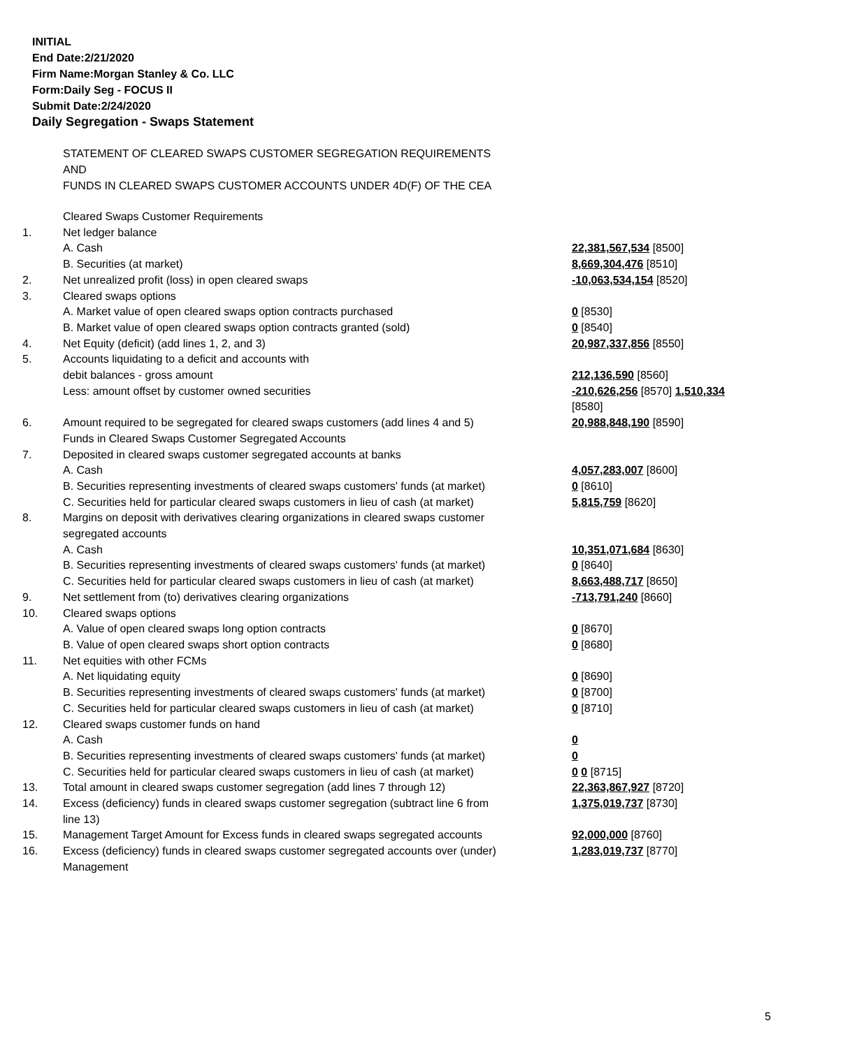INITIAL
End Date:2/21/2020
Firm Name:Morgan Stanley & Co. LLC
Form:Daily Seg - FOCUS II
Submit Date:2/24/2020
Daily Segregation - Swaps Statement
STATEMENT OF CLEARED SWAPS CUSTOMER SEGREGATION REQUIREMENTS
AND
FUNDS IN CLEARED SWAPS CUSTOMER ACCOUNTS UNDER 4D(F) OF THE CEA
| | Cleared Swaps Customer Requirements | |
| 1. | Net ledger balance | |
| | A. Cash | 22,381,567,534 [8500] |
| | B. Securities (at market) | 8,669,304,476 [8510] |
| 2. | Net unrealized profit (loss) in open cleared swaps | -10,063,534,154 [8520] |
| 3. | Cleared swaps options | |
| | A. Market value of open cleared swaps option contracts purchased | 0 [8530] |
| | B. Market value of open cleared swaps option contracts granted (sold) | 0 [8540] |
| 4. | Net Equity (deficit) (add lines 1, 2, and 3) | 20,987,337,856 [8550] |
| 5. | Accounts liquidating to a deficit and accounts with debit balances - gross amount | 212,136,590 [8560] |
| | Less: amount offset by customer owned securities | -210,626,256 [8570] 1,510,334 [8580] |
| 6. | Amount required to be segregated for cleared swaps customers (add lines 4 and 5) Funds in Cleared Swaps Customer Segregated Accounts | 20,988,848,190 [8590] |
| 7. | Deposited in cleared swaps customer segregated accounts at banks | |
| | A. Cash | 4,057,283,007 [8600] |
| | B. Securities representing investments of cleared swaps customers' funds (at market) | 0 [8610] |
| | C. Securities held for particular cleared swaps customers in lieu of cash (at market) | 5,815,759 [8620] |
| 8. | Margins on deposit with derivatives clearing organizations in cleared swaps customer segregated accounts | |
| | A. Cash | 10,351,071,684 [8630] |
| | B. Securities representing investments of cleared swaps customers' funds (at market) | 0 [8640] |
| | C. Securities held for particular cleared swaps customers in lieu of cash (at market) | 8,663,488,717 [8650] |
| 9. | Net settlement from (to) derivatives clearing organizations | -713,791,240 [8660] |
| 10. | Cleared swaps options | |
| | A. Value of open cleared swaps long option contracts | 0 [8670] |
| | B. Value of open cleared swaps short option contracts | 0 [8680] |
| 11. | Net equities with other FCMs | |
| | A. Net liquidating equity | 0 [8690] |
| | B. Securities representing investments of cleared swaps customers' funds (at market) | 0 [8700] |
| | C. Securities held for particular cleared swaps customers in lieu of cash (at market) | 0 [8710] |
| 12. | Cleared swaps customer funds on hand | |
| | A. Cash | 0 |
| | B. Securities representing investments of cleared swaps customers' funds (at market) | 0 |
| | C. Securities held for particular cleared swaps customers in lieu of cash (at market) | 0 0 [8715] |
| 13. | Total amount in cleared swaps customer segregation (add lines 7 through 12) | 22,363,867,927 [8720] |
| 14. | Excess (deficiency) funds in cleared swaps customer segregation (subtract line 6 from line 13) | 1,375,019,737 [8730] |
| 15. | Management Target Amount for Excess funds in cleared swaps segregated accounts | 92,000,000 [8760] |
| 16. | Excess (deficiency) funds in cleared swaps customer segregated accounts over (under) Management | 1,283,019,737 [8770] |
5